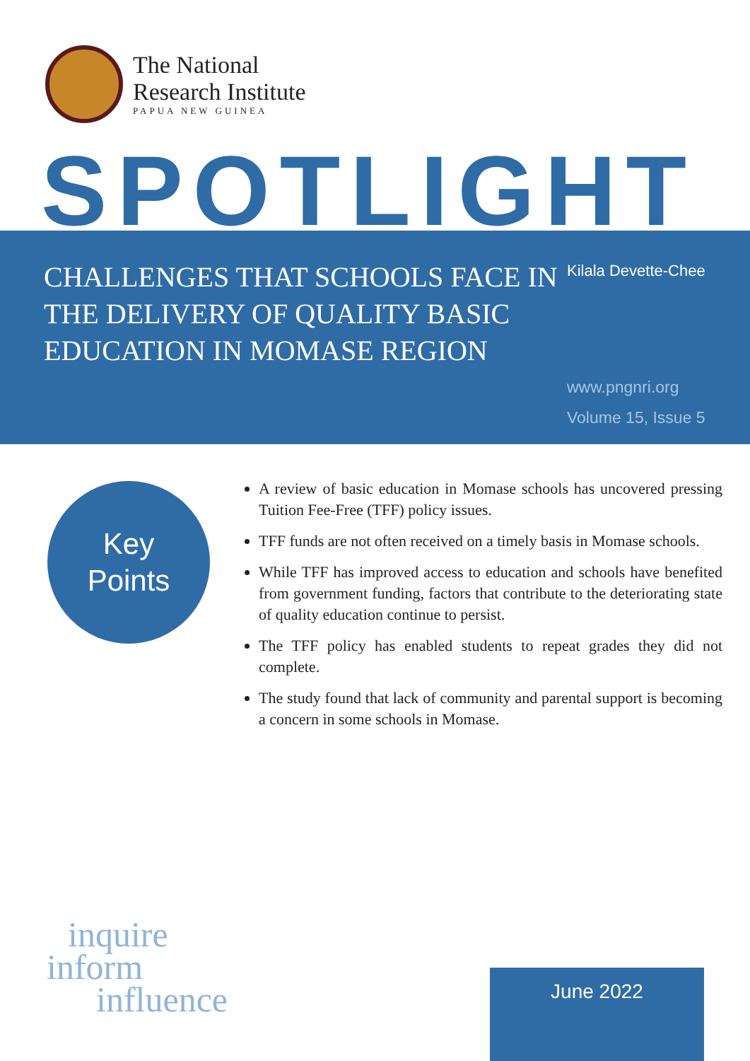The National
Research Institute
PAPUA NEW GUINEA
SPOTLIGHT
CHALLENGES THAT SCHOOLS FACE IN THE DELIVERY OF QUALITY BASIC EDUCATION IN MOMASE REGION
Kilala Devette-Chee
www.pngnri.org
Volume 15, Issue 5
Key
Points
A review of basic education in Momase schools has uncovered pressing Tuition Fee-Free (TFF) policy issues.
TFF funds are not often received on a timely basis in Momase schools.
While TFF has improved access to education and schools have benefited from government funding, factors that contribute to the deteriorating state of quality education continue to persist.
The TFF policy has enabled students to repeat grades they did not complete.
The study found that lack of community and parental support is becoming a concern in some schools in Momase.
inquire
inform
influence
June 2022